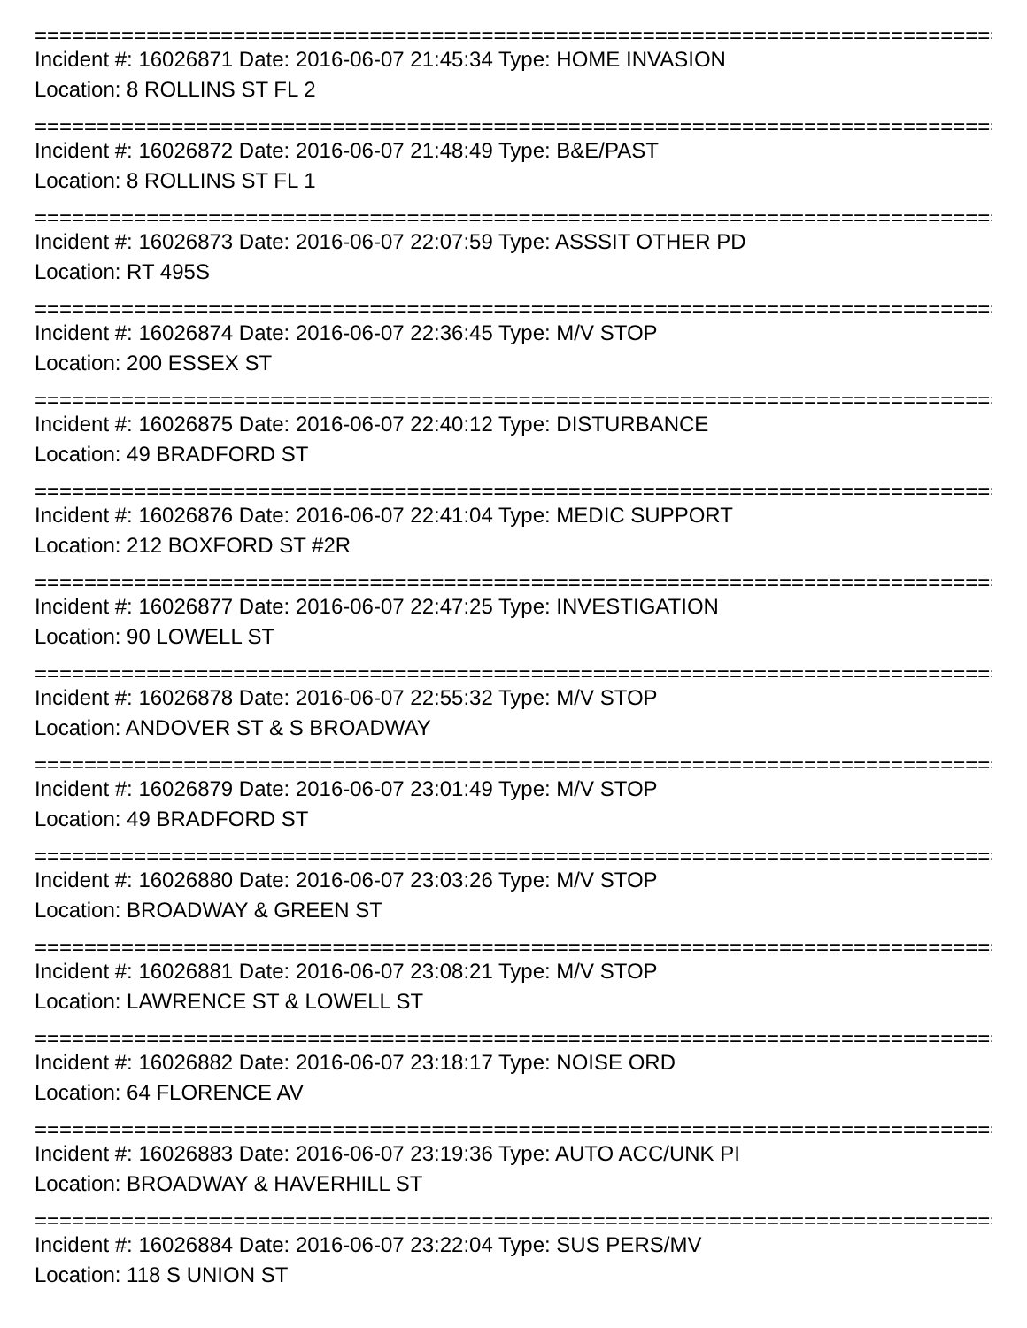================================================================================
Incident #: 16026871 Date: 2016-06-07 21:45:34 Type: HOME INVASION
Location: 8 ROLLINS ST FL 2
================================================================================
Incident #: 16026872 Date: 2016-06-07 21:48:49 Type: B&E/PAST
Location: 8 ROLLINS ST FL 1
================================================================================
Incident #: 16026873 Date: 2016-06-07 22:07:59 Type: ASSSIT OTHER PD
Location: RT 495S
================================================================================
Incident #: 16026874 Date: 2016-06-07 22:36:45 Type: M/V STOP
Location: 200 ESSEX ST
================================================================================
Incident #: 16026875 Date: 2016-06-07 22:40:12 Type: DISTURBANCE
Location: 49 BRADFORD ST
================================================================================
Incident #: 16026876 Date: 2016-06-07 22:41:04 Type: MEDIC SUPPORT
Location: 212 BOXFORD ST #2R
================================================================================
Incident #: 16026877 Date: 2016-06-07 22:47:25 Type: INVESTIGATION
Location: 90 LOWELL ST
================================================================================
Incident #: 16026878 Date: 2016-06-07 22:55:32 Type: M/V STOP
Location: ANDOVER ST & S BROADWAY
================================================================================
Incident #: 16026879 Date: 2016-06-07 23:01:49 Type: M/V STOP
Location: 49 BRADFORD ST
================================================================================
Incident #: 16026880 Date: 2016-06-07 23:03:26 Type: M/V STOP
Location: BROADWAY & GREEN ST
================================================================================
Incident #: 16026881 Date: 2016-06-07 23:08:21 Type: M/V STOP
Location: LAWRENCE ST & LOWELL ST
================================================================================
Incident #: 16026882 Date: 2016-06-07 23:18:17 Type: NOISE ORD
Location: 64 FLORENCE AV
================================================================================
Incident #: 16026883 Date: 2016-06-07 23:19:36 Type: AUTO ACC/UNK PI
Location: BROADWAY & HAVERHILL ST
================================================================================
Incident #: 16026884 Date: 2016-06-07 23:22:04 Type: SUS PERS/MV
Location: 118 S UNION ST